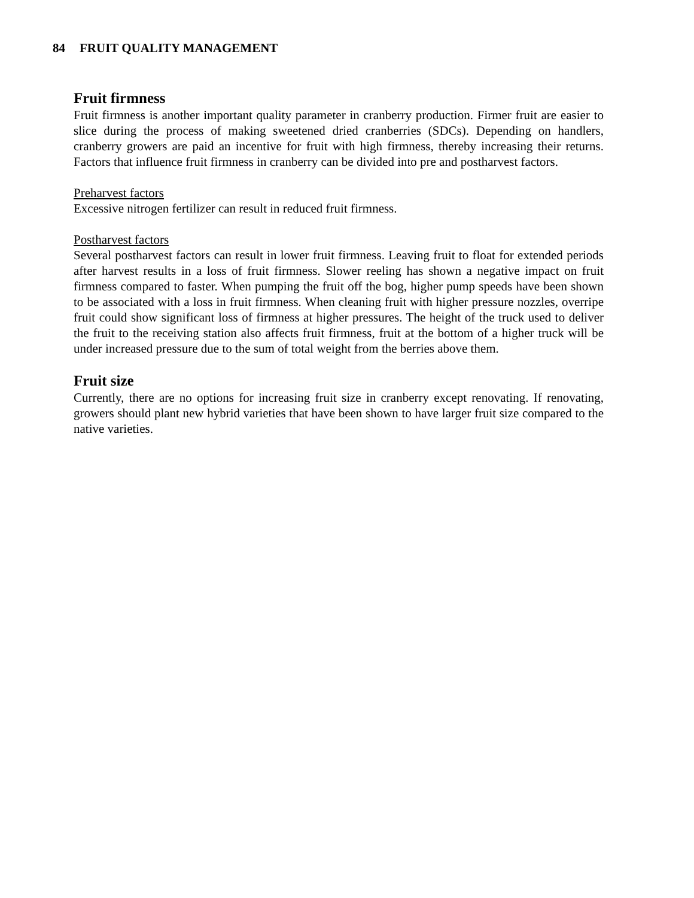84 FRUIT QUALITY MANAGEMENT
Fruit firmness
Fruit firmness is another important quality parameter in cranberry production. Firmer fruit are easier to slice during the process of making sweetened dried cranberries (SDCs). Depending on handlers, cranberry growers are paid an incentive for fruit with high firmness, thereby increasing their returns. Factors that influence fruit firmness in cranberry can be divided into pre and postharvest factors.
Preharvest factors
Excessive nitrogen fertilizer can result in reduced fruit firmness.
Postharvest factors
Several postharvest factors can result in lower fruit firmness. Leaving fruit to float for extended periods after harvest results in a loss of fruit firmness. Slower reeling has shown a negative impact on fruit firmness compared to faster. When pumping the fruit off the bog, higher pump speeds have been shown to be associated with a loss in fruit firmness. When cleaning fruit with higher pressure nozzles, overripe fruit could show significant loss of firmness at higher pressures. The height of the truck used to deliver the fruit to the receiving station also affects fruit firmness, fruit at the bottom of a higher truck will be under increased pressure due to the sum of total weight from the berries above them.
Fruit size
Currently, there are no options for increasing fruit size in cranberry except renovating. If renovating, growers should plant new hybrid varieties that have been shown to have larger fruit size compared to the native varieties.